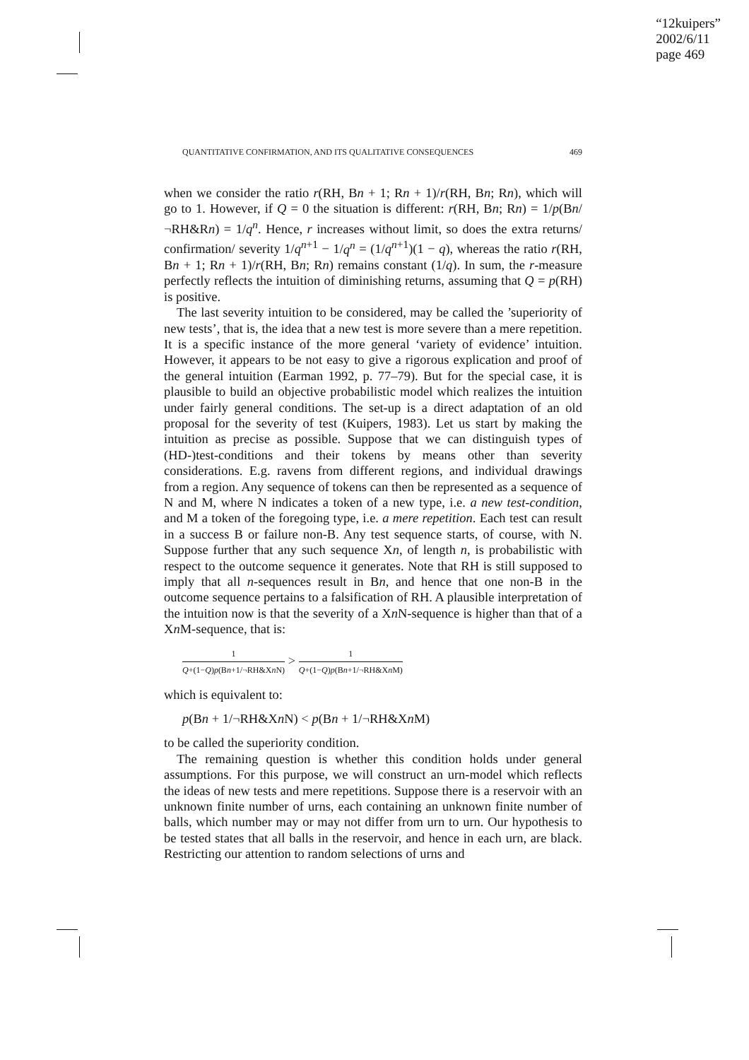“12kuipers”
2002/6/11
page 469
QUANTITATIVE CONFIRMATION, AND ITS QUALITATIVE CONSEQUENCES 469
when we consider the ratio r(RH, Bn + 1; Rn + 1)/r(RH, Bn; Rn), which will go to 1. However, if Q = 0 the situation is different: r(RH, Bn; Rn) = 1/p(Bn/¬RH&Rn) = 1/q<sup>n</sup>. Hence, r increases without limit, so does the extra returns/ confirmation/ severity 1/q<sup>n+1</sup> − 1/q<sup>n</sup> = (1/q<sup>n+1</sup>)(1 − q), whereas the ratio r(RH, Bn + 1; Rn + 1)/r(RH, Bn; Rn) remains constant (1/q). In sum, the r-measure perfectly reflects the intuition of diminishing returns, assuming that Q = p(RH) is positive.
The last severity intuition to be considered, may be called the ’superiority of new tests’, that is, the idea that a new test is more severe than a mere repetition. It is a specific instance of the more general ‘variety of evidence’ intuition. However, it appears to be not easy to give a rigorous explication and proof of the general intuition (Earman 1992, p. 77–79). But for the special case, it is plausible to build an objective probabilistic model which realizes the intuition under fairly general conditions. The set-up is a direct adaptation of an old proposal for the severity of test (Kuipers, 1983). Let us start by making the intuition as precise as possible. Suppose that we can distinguish types of (HD-)test-conditions and their tokens by means other than severity considerations. E.g. ravens from different regions, and individual drawings from a region. Any sequence of tokens can then be represented as a sequence of N and M, where N indicates a token of a new type, i.e. a new test-condition, and M a token of the foregoing type, i.e. a mere repetition. Each test can result in a success B or failure non-B. Any test sequence starts, of course, with N. Suppose further that any such sequence Xn, of length n, is probabilistic with respect to the outcome sequence it generates. Note that RH is still supposed to imply that all n-sequences result in Bn, and hence that one non-B in the outcome sequence pertains to a falsification of RH. A plausible interpretation of the intuition now is that the severity of a Xn N-sequence is higher than that of a Xn M-sequence, that is:
1 Q+(1−Q)p(Bn+1/¬RH&Xn N) > 1 Q+(1−Q)p(Bn+1/¬RH&Xn M)
which is equivalent to:
p(Bn + 1/¬RH&Xn N) < p(Bn + 1/¬RH&Xn M)
to be called the superiority condition.
The remaining question is whether this condition holds under general assumptions. For this purpose, we will construct an urn-model which reflects the ideas of new tests and mere repetitions. Suppose there is a reservoir with an unknown finite number of urns, each containing an unknown finite number of balls, which number may or may not differ from urn to urn. Our hypothesis to be tested states that all balls in the reservoir, and hence in each urn, are black. Restricting our attention to random selections of urns and